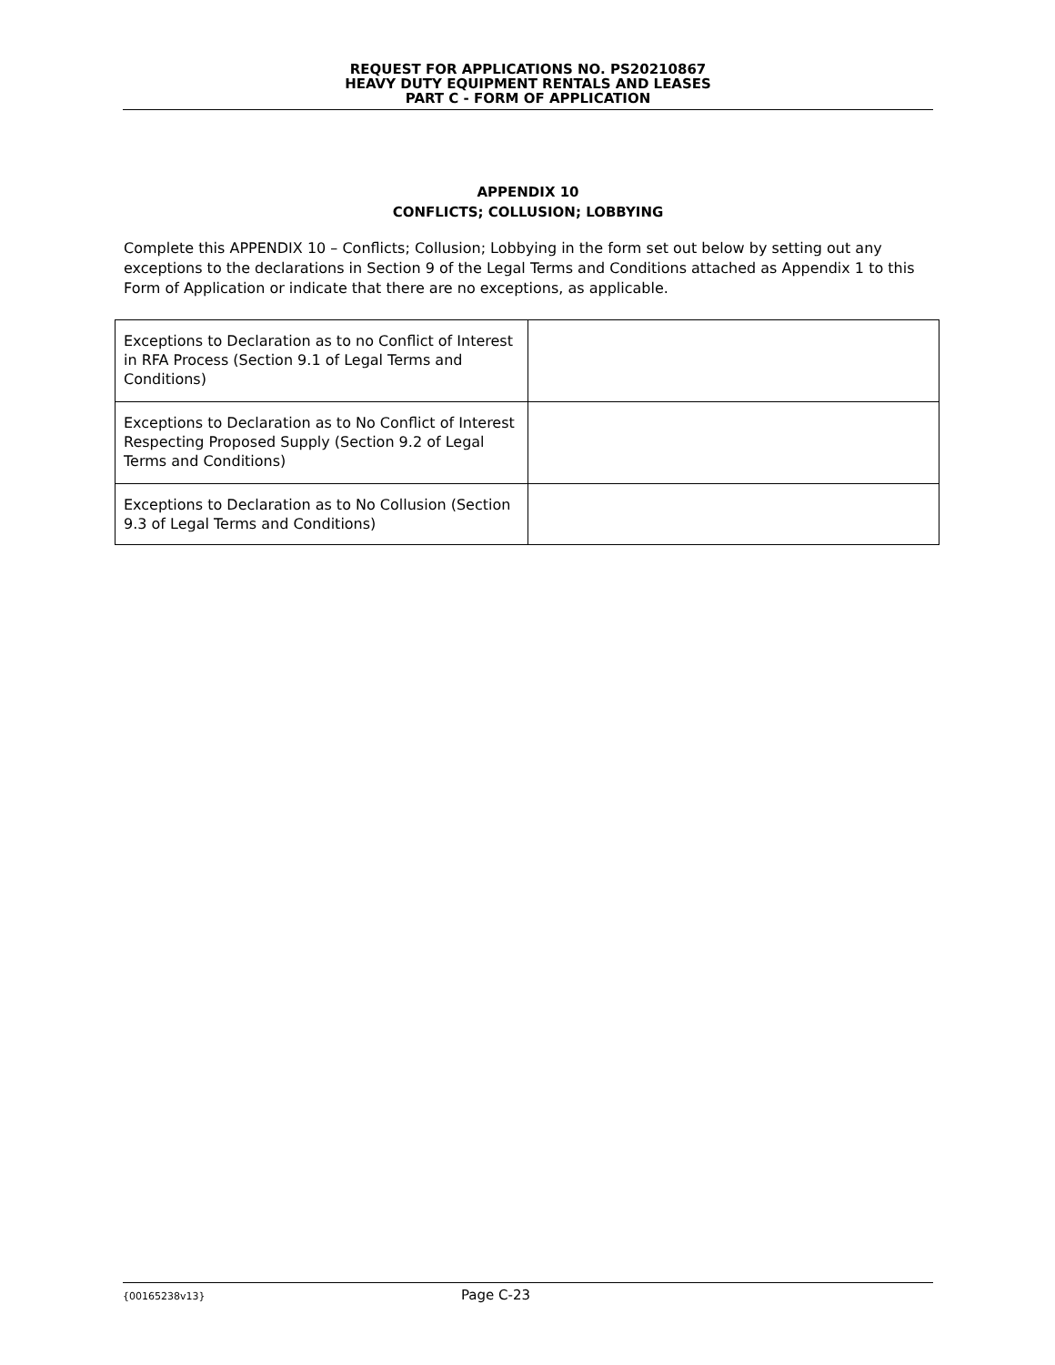REQUEST FOR APPLICATIONS NO. PS20210867
HEAVY DUTY EQUIPMENT RENTALS AND LEASES
PART C - FORM OF APPLICATION
APPENDIX 10
CONFLICTS; COLLUSION; LOBBYING
Complete this APPENDIX 10 – Conflicts; Collusion; Lobbying in the form set out below by setting out any exceptions to the declarations in Section 9 of the Legal Terms and Conditions attached as Appendix 1 to this Form of Application or indicate that there are no exceptions, as applicable.
| Exceptions to Declaration as to no Conflict of Interest in RFA Process (Section 9.1 of Legal Terms and Conditions) | |
| Exceptions to Declaration as to No Conflict of Interest Respecting Proposed Supply (Section 9.2 of Legal Terms and Conditions) | |
| Exceptions to Declaration as to No Collusion (Section 9.3 of Legal Terms and Conditions) | |
{00165238v13} Page C-23